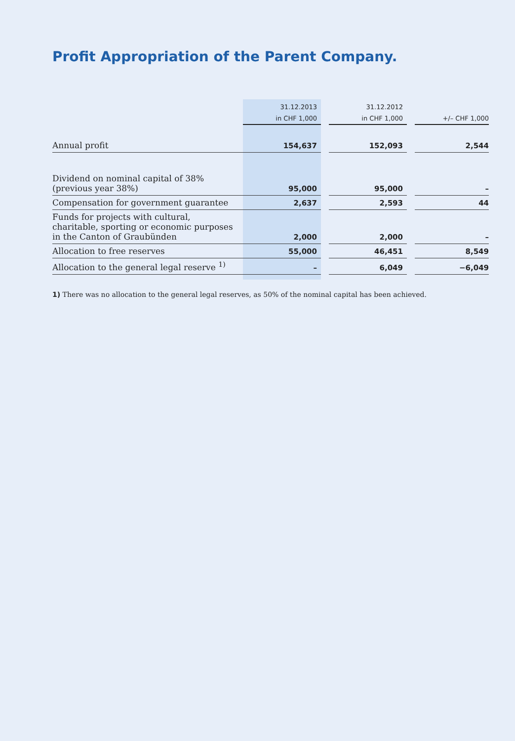Profit Appropriation of the Parent Company.
| | 31.12.2013 | | 31.12.2012 | | |
| --- | --- | --- | --- | --- | --- |
| | in CHF 1,000 | | in CHF 1,000 | | +/– CHF 1,000 |
| Annual profit | 154,637 | | 152,093 | | 2,544 |
| Dividend on nominal capital of 38% (previous year 38%) | 95,000 | | 95,000 | | – |
| Compensation for government guarantee | 2,637 | | 2,593 | | 44 |
| Funds for projects with cultural, charitable, sporting or economic purposes in the Canton of Graubünden | 2,000 | | 2,000 | | – |
| Allocation to free reserves | 55,000 | | 46,451 | | 8,549 |
| Allocation to the general legal reserve <sup>1)</sup> | – | | 6,049 | | −6,049 |
1) There was no allocation to the general legal reserves, as 50% of the nominal capital has been achieved.